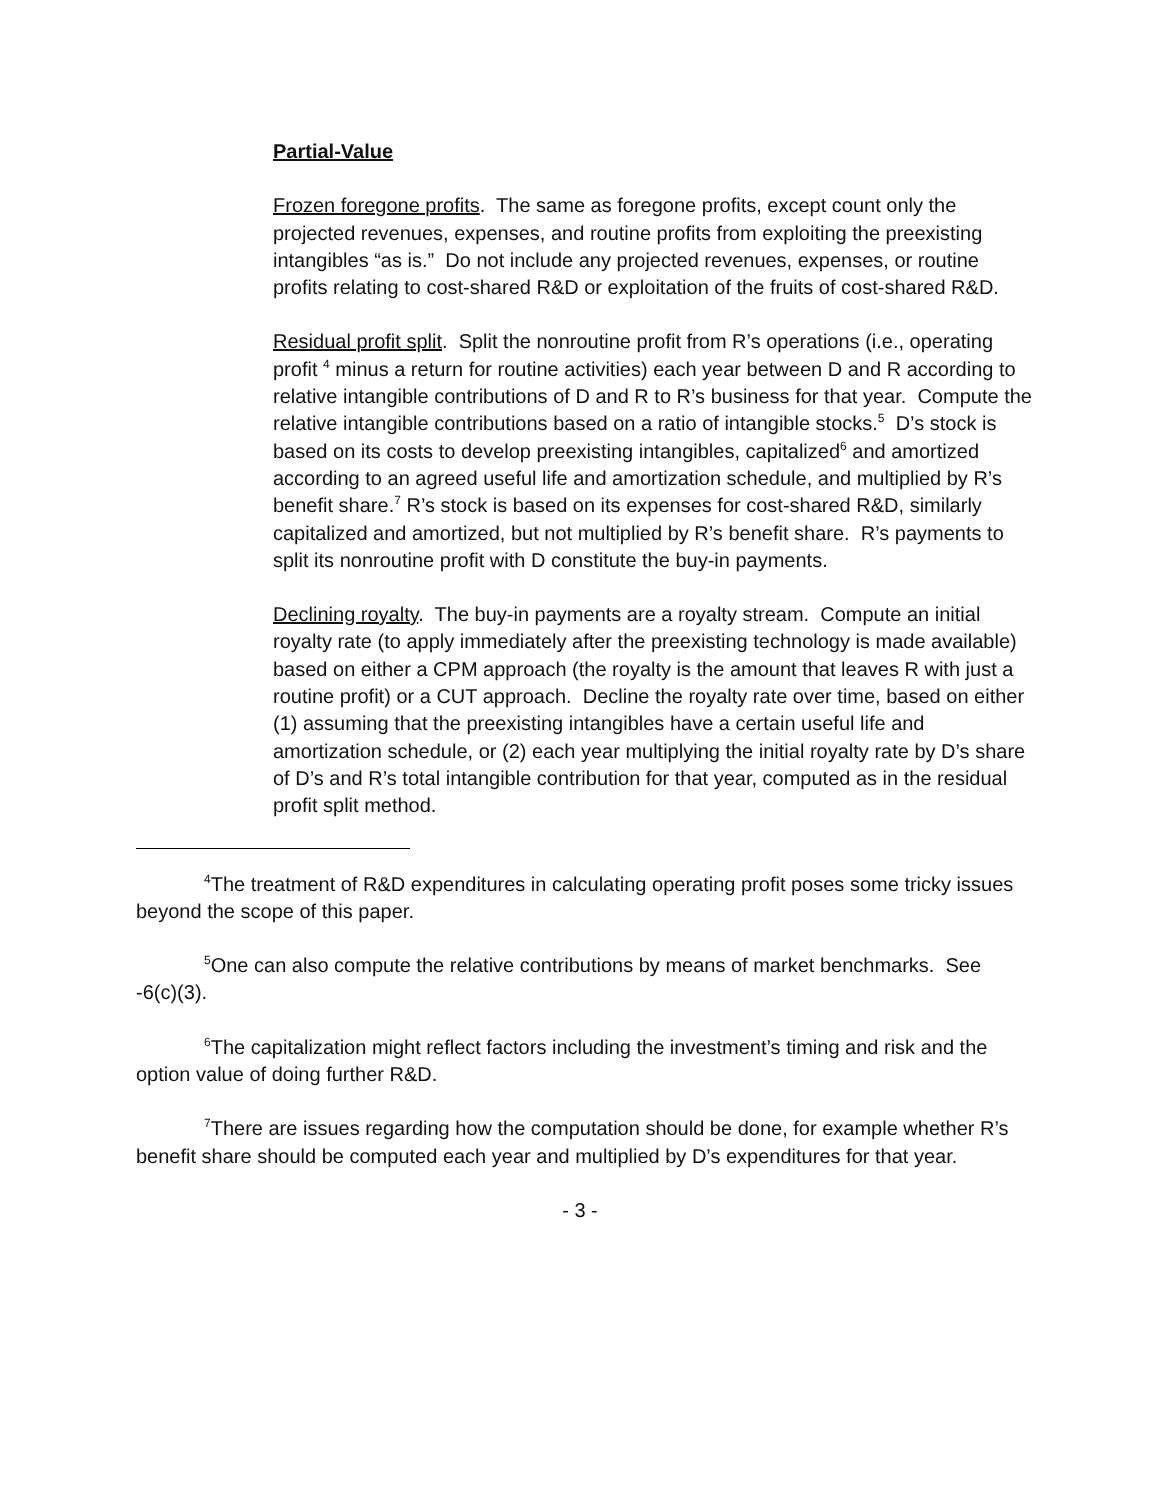Partial-Value
Frozen foregone profits. The same as foregone profits, except count only the projected revenues, expenses, and routine profits from exploiting the preexisting intangibles “as is.” Do not include any projected revenues, expenses, or routine profits relating to cost-shared R&D or exploitation of the fruits of cost-shared R&D.
Residual profit split. Split the nonroutine profit from R’s operations (i.e., operating profit <sup>4</sup> minus a return for routine activities) each year between D and R according to relative intangible contributions of D and R to R’s business for that year. Compute the relative intangible contributions based on a ratio of intangible stocks.<sup>5</sup> D’s stock is based on its costs to develop preexisting intangibles, capitalized<sup>6</sup> and amortized according to an agreed useful life and amortization schedule, and multiplied by R’s benefit share.<sup>7</sup> R’s stock is based on its expenses for cost-shared R&D, similarly capitalized and amortized, but not multiplied by R’s benefit share. R’s payments to split its nonroutine profit with D constitute the buy-in payments.
Declining royalty. The buy-in payments are a royalty stream. Compute an initial royalty rate (to apply immediately after the preexisting technology is made available) based on either a CPM approach (the royalty is the amount that leaves R with just a routine profit) or a CUT approach. Decline the royalty rate over time, based on either (1) assuming that the preexisting intangibles have a certain useful life and amortization schedule, or (2) each year multiplying the initial royalty rate by D’s share of D’s and R’s total intangible contribution for that year, computed as in the residual profit split method.
<sup>4</sup> The treatment of R&D expenditures in calculating operating profit poses some tricky issues beyond the scope of this paper.
<sup>5</sup> One can also compute the relative contributions by means of market benchmarks. See -6(c)(3).
<sup>6</sup> The capitalization might reflect factors including the investment’s timing and risk and the option value of doing further R&D.
<sup>7</sup> There are issues regarding how the computation should be done, for example whether R’s benefit share should be computed each year and multiplied by D’s expenditures for that year.
- 3 -